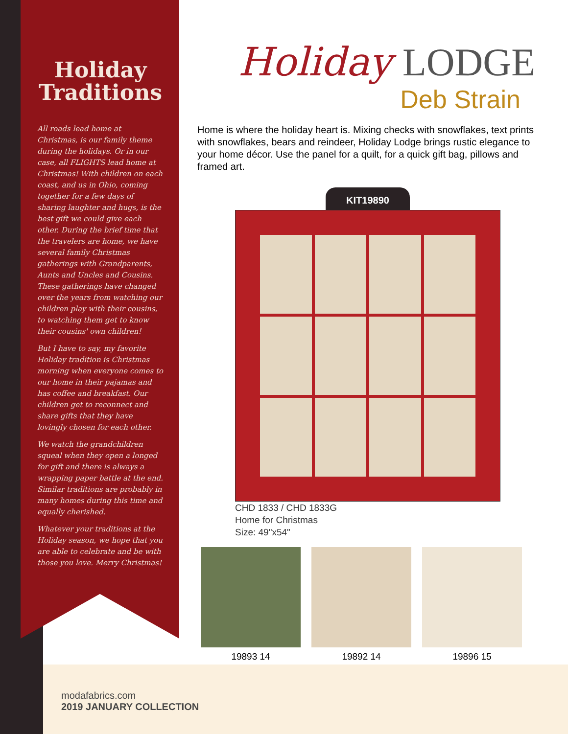Holiday Traditions
All roads lead home at Christmas, is our family theme during the holidays. Or in our case, all FLIGHTS lead home at Christmas! With children on each coast, and us in Ohio, coming together for a few days of sharing laughter and hugs, is the best gift we could give each other. During the brief time that the travelers are home, we have several family Christmas gatherings with Grandparents, Aunts and Uncles and Cousins. These gatherings have changed over the years from watching our children play with their cousins, to watching them get to know their cousins' own children!
But I have to say, my favorite Holiday tradition is Christmas morning when everyone comes to our home in their pajamas and has coffee and breakfast. Our children get to reconnect and share gifts that they have lovingly chosen for each other.
We watch the grandchildren squeal when they open a longed for gift and there is always a wrapping paper battle at the end. Similar traditions are probably in many homes during this time and equally cherished.
Whatever your traditions at the Holiday season, we hope that you are able to celebrate and be with those you love. Merry Christmas!
Holiday LODGE
Deb Strain
Home is where the holiday heart is. Mixing checks with snowflakes, text prints with snowflakes, bears and reindeer, Holiday Lodge brings rustic elegance to your home décor. Use the panel for a quilt, for a quick gift bag, pillows and framed art.
KIT19890
CHD 1833 / CHD 1833G
Home for Christmas
Size: 49"x54"
19893 14 19892 14 19896 15
modafabrics.com
2019 JANUARY COLLECTION